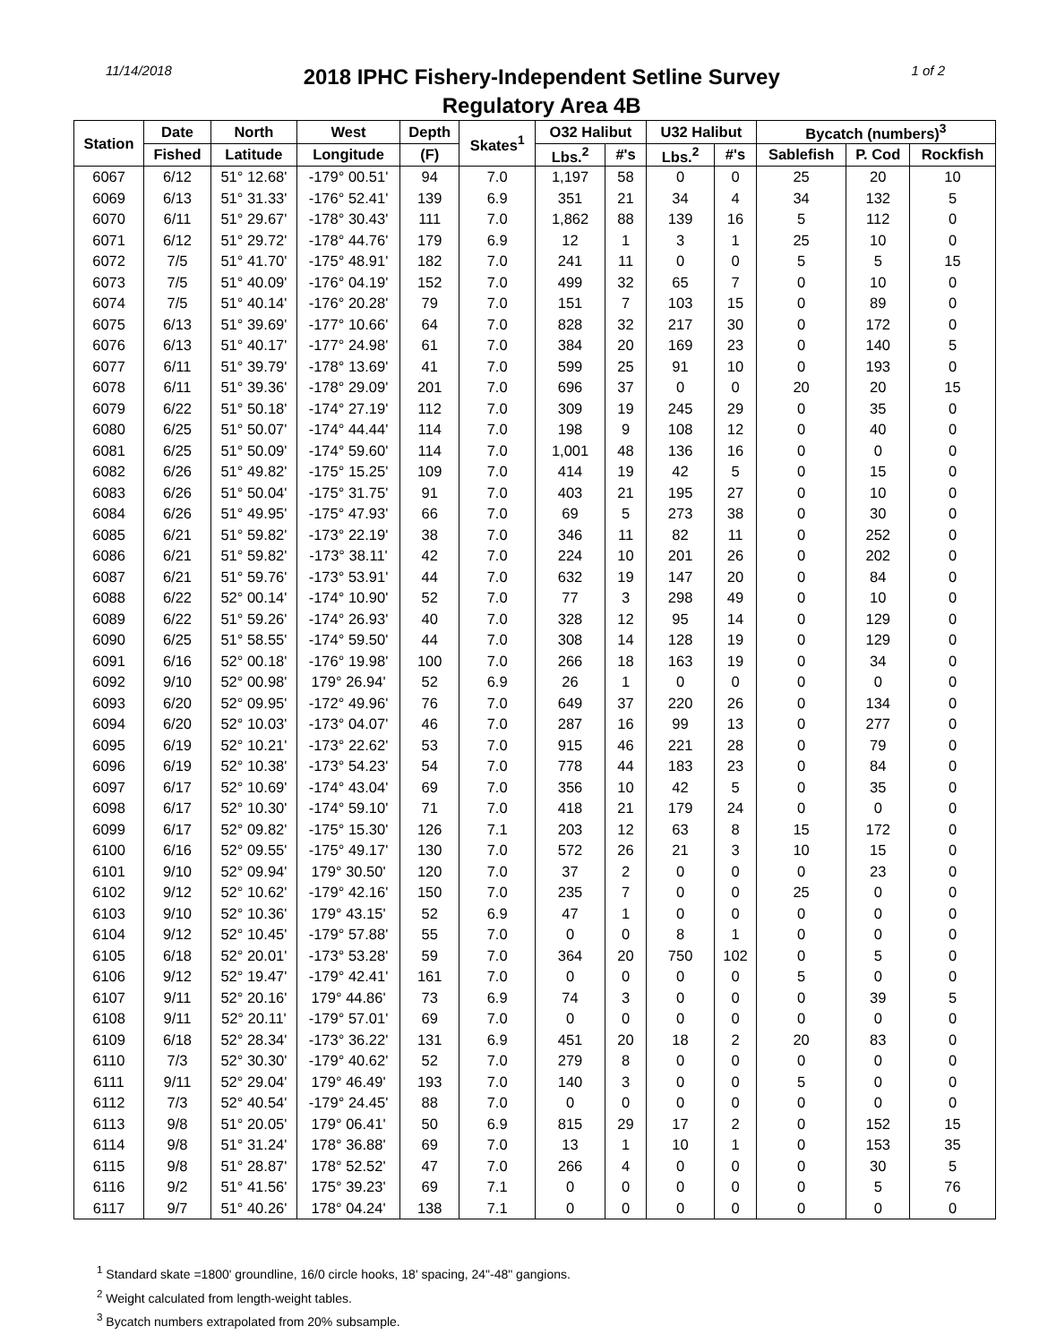11/14/2018
2018 IPHC Fishery-Independent Setline Survey
Regulatory Area 4B
1 of 2
| Station | Date | North | West | Depth | Skates<sup>1</sup> | O32 Halibut | | U32 Halibut | | Bycatch (numbers)<sup>3</sup> | | |
| --- | --- | --- | --- | --- | --- | --- | --- | --- | --- | --- | --- | --- |
| | Fished | Latitude | Longitude | (F) | | Lbs.<sup>2</sup> | #'s | Lbs.<sup>2</sup> | #'s | Sablefish | P. Cod | Rockfish |
| 6067 | 6/12 | 51° 12.68' | -179° 00.51' | 94 | 7.0 | 1,197 | 58 | 0 | 0 | 25 | 20 | 10 |
| 6069 | 6/13 | 51° 31.33' | -176° 52.41' | 139 | 6.9 | 351 | 21 | 34 | 4 | 34 | 132 | 5 |
| 6070 | 6/11 | 51° 29.67' | -178° 30.43' | 111 | 7.0 | 1,862 | 88 | 139 | 16 | 5 | 112 | 0 |
| 6071 | 6/12 | 51° 29.72' | -178° 44.76' | 179 | 6.9 | 12 | 1 | 3 | 1 | 25 | 10 | 0 |
| 6072 | 7/5 | 51° 41.70' | -175° 48.91' | 182 | 7.0 | 241 | 11 | 0 | 0 | 5 | 5 | 15 |
| 6073 | 7/5 | 51° 40.09' | -176° 04.19' | 152 | 7.0 | 499 | 32 | 65 | 7 | 0 | 10 | 0 |
| 6074 | 7/5 | 51° 40.14' | -176° 20.28' | 79 | 7.0 | 151 | 7 | 103 | 15 | 0 | 89 | 0 |
| 6075 | 6/13 | 51° 39.69' | -177° 10.66' | 64 | 7.0 | 828 | 32 | 217 | 30 | 0 | 172 | 0 |
| 6076 | 6/13 | 51° 40.17' | -177° 24.98' | 61 | 7.0 | 384 | 20 | 169 | 23 | 0 | 140 | 5 |
| 6077 | 6/11 | 51° 39.79' | -178° 13.69' | 41 | 7.0 | 599 | 25 | 91 | 10 | 0 | 193 | 0 |
| 6078 | 6/11 | 51° 39.36' | -178° 29.09' | 201 | 7.0 | 696 | 37 | 0 | 0 | 20 | 20 | 15 |
| 6079 | 6/22 | 51° 50.18' | -174° 27.19' | 112 | 7.0 | 309 | 19 | 245 | 29 | 0 | 35 | 0 |
| 6080 | 6/25 | 51° 50.07' | -174° 44.44' | 114 | 7.0 | 198 | 9 | 108 | 12 | 0 | 40 | 0 |
| 6081 | 6/25 | 51° 50.09' | -174° 59.60' | 114 | 7.0 | 1,001 | 48 | 136 | 16 | 0 | 0 | 0 |
| 6082 | 6/26 | 51° 49.82' | -175° 15.25' | 109 | 7.0 | 414 | 19 | 42 | 5 | 0 | 15 | 0 |
| 6083 | 6/26 | 51° 50.04' | -175° 31.75' | 91 | 7.0 | 403 | 21 | 195 | 27 | 0 | 10 | 0 |
| 6084 | 6/26 | 51° 49.95' | -175° 47.93' | 66 | 7.0 | 69 | 5 | 273 | 38 | 0 | 30 | 0 |
| 6085 | 6/21 | 51° 59.82' | -173° 22.19' | 38 | 7.0 | 346 | 11 | 82 | 11 | 0 | 252 | 0 |
| 6086 | 6/21 | 51° 59.82' | -173° 38.11' | 42 | 7.0 | 224 | 10 | 201 | 26 | 0 | 202 | 0 |
| 6087 | 6/21 | 51° 59.76' | -173° 53.91' | 44 | 7.0 | 632 | 19 | 147 | 20 | 0 | 84 | 0 |
| 6088 | 6/22 | 52° 00.14' | -174° 10.90' | 52 | 7.0 | 77 | 3 | 298 | 49 | 0 | 10 | 0 |
| 6089 | 6/22 | 51° 59.26' | -174° 26.93' | 40 | 7.0 | 328 | 12 | 95 | 14 | 0 | 129 | 0 |
| 6090 | 6/25 | 51° 58.55' | -174° 59.50' | 44 | 7.0 | 308 | 14 | 128 | 19 | 0 | 129 | 0 |
| 6091 | 6/16 | 52° 00.18' | -176° 19.98' | 100 | 7.0 | 266 | 18 | 163 | 19 | 0 | 34 | 0 |
| 6092 | 9/10 | 52° 00.98' | 179° 26.94' | 52 | 6.9 | 26 | 1 | 0 | 0 | 0 | 0 | 0 |
| 6093 | 6/20 | 52° 09.95' | -172° 49.96' | 76 | 7.0 | 649 | 37 | 220 | 26 | 0 | 134 | 0 |
| 6094 | 6/20 | 52° 10.03' | -173° 04.07' | 46 | 7.0 | 287 | 16 | 99 | 13 | 0 | 277 | 0 |
| 6095 | 6/19 | 52° 10.21' | -173° 22.62' | 53 | 7.0 | 915 | 46 | 221 | 28 | 0 | 79 | 0 |
| 6096 | 6/19 | 52° 10.38' | -173° 54.23' | 54 | 7.0 | 778 | 44 | 183 | 23 | 0 | 84 | 0 |
| 6097 | 6/17 | 52° 10.69' | -174° 43.04' | 69 | 7.0 | 356 | 10 | 42 | 5 | 0 | 35 | 0 |
| 6098 | 6/17 | 52° 10.30' | -174° 59.10' | 71 | 7.0 | 418 | 21 | 179 | 24 | 0 | 0 | 0 |
| 6099 | 6/17 | 52° 09.82' | -175° 15.30' | 126 | 7.1 | 203 | 12 | 63 | 8 | 15 | 172 | 0 |
| 6100 | 6/16 | 52° 09.55' | -175° 49.17' | 130 | 7.0 | 572 | 26 | 21 | 3 | 10 | 15 | 0 |
| 6101 | 9/10 | 52° 09.94' | 179° 30.50' | 120 | 7.0 | 37 | 2 | 0 | 0 | 0 | 23 | 0 |
| 6102 | 9/12 | 52° 10.62' | -179° 42.16' | 150 | 7.0 | 235 | 7 | 0 | 0 | 25 | 0 | 0 |
| 6103 | 9/10 | 52° 10.36' | 179° 43.15' | 52 | 6.9 | 47 | 1 | 0 | 0 | 0 | 0 | 0 |
| 6104 | 9/12 | 52° 10.45' | -179° 57.88' | 55 | 7.0 | 0 | 0 | 8 | 1 | 0 | 0 | 0 |
| 6105 | 6/18 | 52° 20.01' | -173° 53.28' | 59 | 7.0 | 364 | 20 | 750 | 102 | 0 | 5 | 0 |
| 6106 | 9/12 | 52° 19.47' | -179° 42.41' | 161 | 7.0 | 0 | 0 | 0 | 0 | 5 | 0 | 0 |
| 6107 | 9/11 | 52° 20.16' | 179° 44.86' | 73 | 6.9 | 74 | 3 | 0 | 0 | 0 | 39 | 5 |
| 6108 | 9/11 | 52° 20.11' | -179° 57.01' | 69 | 7.0 | 0 | 0 | 0 | 0 | 0 | 0 | 0 |
| 6109 | 6/18 | 52° 28.34' | -173° 36.22' | 131 | 6.9 | 451 | 20 | 18 | 2 | 20 | 83 | 0 |
| 6110 | 7/3 | 52° 30.30' | -179° 40.62' | 52 | 7.0 | 279 | 8 | 0 | 0 | 0 | 0 | 0 |
| 6111 | 9/11 | 52° 29.04' | 179° 46.49' | 193 | 7.0 | 140 | 3 | 0 | 0 | 5 | 0 | 0 |
| 6112 | 7/3 | 52° 40.54' | -179° 24.45' | 88 | 7.0 | 0 | 0 | 0 | 0 | 0 | 0 | 0 |
| 6113 | 9/8 | 51° 20.05' | 179° 06.41' | 50 | 6.9 | 815 | 29 | 17 | 2 | 0 | 152 | 15 |
| 6114 | 9/8 | 51° 31.24' | 178° 36.88' | 69 | 7.0 | 13 | 1 | 10 | 1 | 0 | 153 | 35 |
| 6115 | 9/8 | 51° 28.87' | 178° 52.52' | 47 | 7.0 | 266 | 4 | 0 | 0 | 0 | 30 | 5 |
| 6116 | 9/2 | 51° 41.56' | 175° 39.23' | 69 | 7.1 | 0 | 0 | 0 | 0 | 0 | 5 | 76 |
| 6117 | 9/7 | 51° 40.26' | 178° 04.24' | 138 | 7.1 | 0 | 0 | 0 | 0 | 0 | 0 | 0 |
<sup>1</sup> Standard skate =1800' groundline, 16/0 circle hooks, 18' spacing, 24"-48" gangions.
<sup>2</sup> Weight calculated from length-weight tables.
<sup>3</sup> Bycatch numbers extrapolated from 20% subsample.